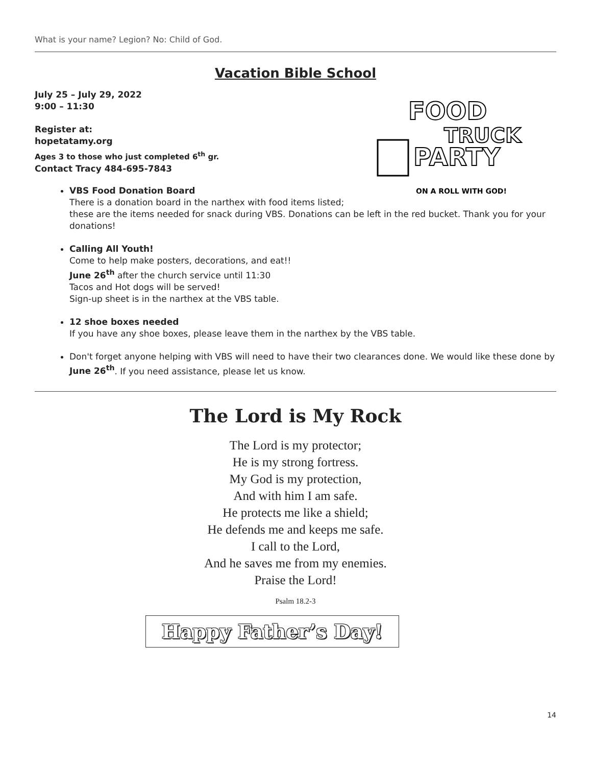What is your name? Legion? No: Child of God.
Vacation Bible School
FOOD
TRUCK
PARTY
ON A ROLL WITH GOD!
July 25 – July 29, 2022
9:00 – 11:30
Register at:
hopetatamy.org
Ages 3 to those who just completed 6<sup>th</sup> gr.
Contact Tracy 484-695-7843
VBS Food Donation Board
There is a donation board in the narthex with food items listed; these are the items needed for snack during VBS. Donations can be left in the red bucket. Thank you for your donations!
Calling All Youth!
Come to help make posters, decorations, and eat!!
June 26<sup>th</sup> after the church service until 11:30
Tacos and Hot dogs will be served!
Sign-up sheet is in the narthex at the VBS table.
12 shoe boxes needed
If you have any shoe boxes, please leave them in the narthex by the VBS table.
Don't forget anyone helping with VBS will need to have their two clearances done. We would like these done by June 26<sup>th</sup>. If you need assistance, please let us know.
The Lord is My Rock
The Lord is my protector;
He is my strong fortress.
My God is my protection,
And with him I am safe.
He protects me like a shield;
He defends me and keeps me safe.
I call to the Lord,
And he saves me from my enemies.
Praise the Lord!
Psalm 18.2-3
Happy Father’s Day!
14